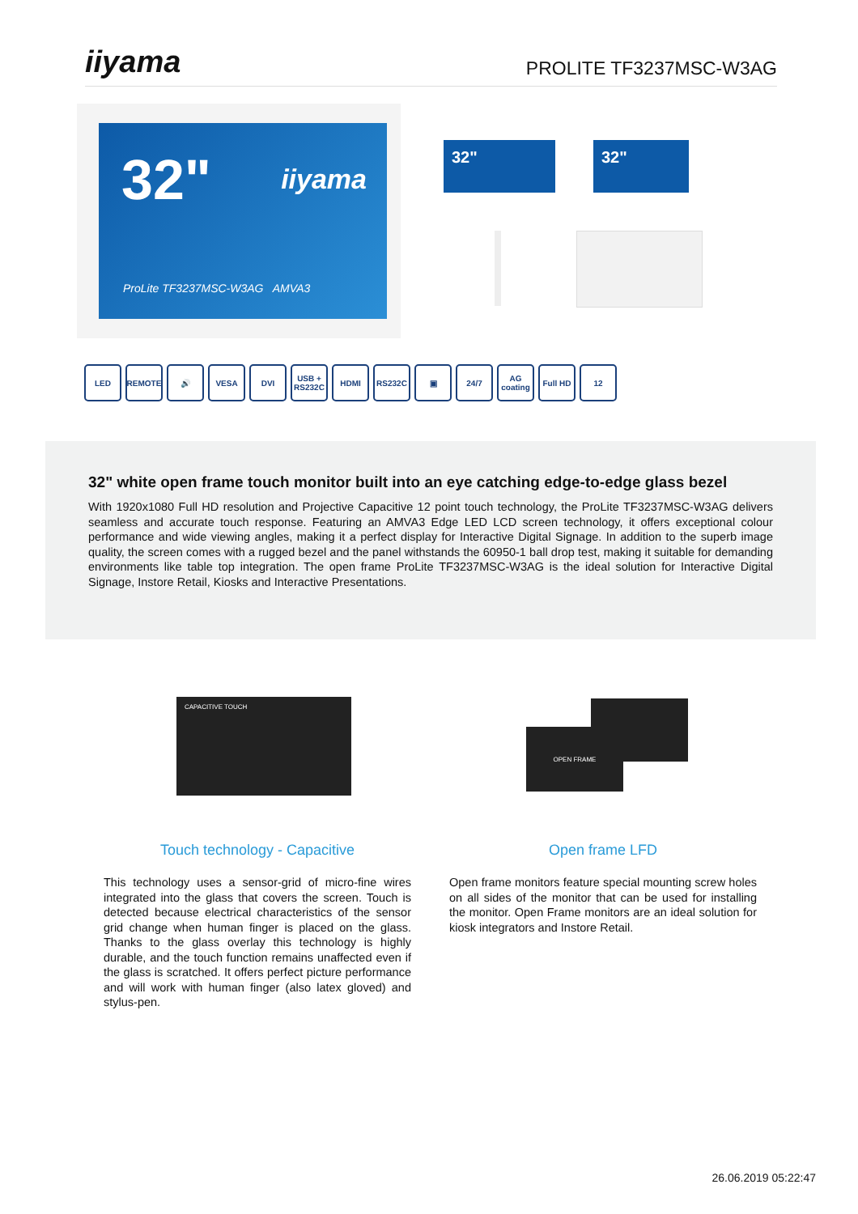iiyama
PROLITE TF3237MSC-W3AG
32" iiyama
ProLite TF3237MSC-W3AG AMVA3
32" 32"
LED REMOTE 🔊 VESA DVI USB + RS232C
HDMI RS232C ▣ 24/7 AG coating
Full HD 12
32" white open frame touch monitor built into an eye catching edge-to-edge glass bezel
With 1920x1080 Full HD resolution and Projective Capacitive 12 point touch technology, the ProLite TF3237MSC-W3AG delivers seamless and accurate touch response. Featuring an AMVA3 Edge LED LCD screen technology, it offers exceptional colour performance and wide viewing angles, making it a perfect display for Interactive Digital Signage. In addition to the superb image quality, the screen comes with a rugged bezel and the panel withstands the 60950-1 ball drop test, making it suitable for demanding environments like table top integration. The open frame ProLite TF3237MSC-W3AG is the ideal solution for Interactive Digital Signage, Instore Retail, Kiosks and Interactive Presentations.
CAPACITIVE TOUCH
OPEN FRAME
Touch technology - Capacitive
This technology uses a sensor-grid of micro-fine wires integrated into the glass that covers the screen. Touch is detected because electrical characteristics of the sensor grid change when human finger is placed on the glass. Thanks to the glass overlay this technology is highly durable, and the touch function remains unaffected even if the glass is scratched. It offers perfect picture performance and will work with human finger (also latex gloved) and stylus-pen.
Open frame LFD
Open frame monitors feature special mounting screw holes on all sides of the monitor that can be used for installing the monitor. Open Frame monitors are an ideal solution for kiosk integrators and Instore Retail.
26.06.2019 05:22:47